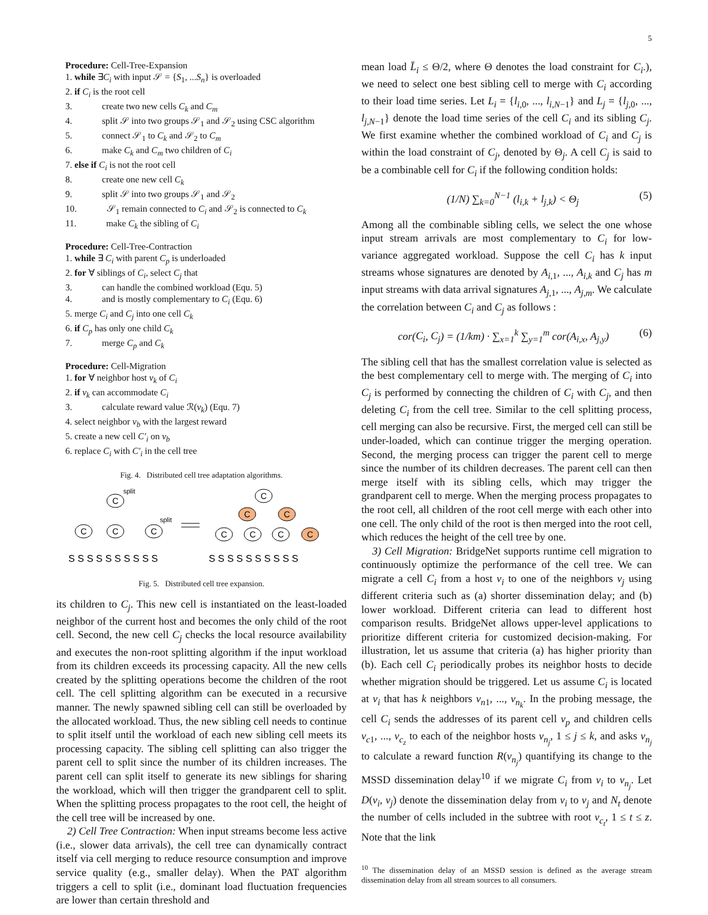5
Procedure: Cell-Tree-Expansion
1. while ∃C<sub>i</sub> with input 𝒮 = {S<sub>1</sub>, ...S<sub>n</sub>} is overloaded
2. if C<sub>i</sub> is the root cell
3. create two new cells C<sub>k</sub> and C<sub>m</sub>
4. split 𝒮 into two groups 𝒮<sub>1</sub> and 𝒮<sub>2</sub> using CSC algorithm
5. connect 𝒮<sub>1</sub> to C<sub>k</sub> and 𝒮<sub>2</sub> to C<sub>m</sub>
6. make C<sub>k</sub> and C<sub>m</sub> two children of C<sub>i</sub>
7. else if C<sub>i</sub> is not the root cell
8. create one new cell C<sub>k</sub>
9. split 𝒮 into two groups 𝒮<sub>1</sub> and 𝒮<sub>2</sub>
10. 𝒮<sub>1</sub> remain connected to C<sub>i</sub> and 𝒮<sub>2</sub> is connected to C<sub>k</sub>
11. make C<sub>k</sub> the sibling of C<sub>i</sub>
Procedure: Cell-Tree-Contraction
1. while ∃ C<sub>i</sub> with parent C<sub>p</sub> is underloaded
2. for ∀ siblings of C<sub>i</sub>, select C<sub>j</sub> that
3. can handle the combined workload (Equ. 5)
4. and is mostly complementary to C<sub>i</sub> (Equ. 6)
5. merge C<sub>i</sub> and C<sub>j</sub> into one cell C<sub>k</sub>
6. if C<sub>p</sub> has only one child C<sub>k</sub>
7. merge C<sub>p</sub> and C<sub>k</sub>
Procedure: Cell-Migration
1. for ∀ neighbor host v<sub>k</sub> of C<sub>i</sub>
2. if v<sub>k</sub> can accommodate C<sub>i</sub>
3. calculate reward value ℛ(v<sub>k</sub>) (Equ. 7)
4. select neighbor v<sub>b</sub> with the largest reward
5. create a new cell C′<sub>i</sub> on v<sub>b</sub>
6. replace C<sub>i</sub> with C′<sub>i</sub> in the cell tree
Fig. 4. Distributed cell tree adaptation algorithms.
C
C
C
C
split
split
C
C
C
C
C
C
C
S S S S S S S S S S
S S S S S S S S S S
Fig. 5. Distributed cell tree expansion.
its children to C<sub>j</sub>. This new cell is instantiated on the least-loaded neighbor of the current host and becomes the only child of the root cell. Second, the new cell C<sub>j</sub> checks the local resource availability and executes the non-root splitting algorithm if the input workload from its children exceeds its processing capacity. All the new cells created by the splitting operations become the children of the root cell. The cell splitting algorithm can be executed in a recursive manner. The newly spawned sibling cell can still be overloaded by the allocated workload. Thus, the new sibling cell needs to continue to split itself until the workload of each new sibling cell meets its processing capacity. The sibling cell splitting can also trigger the parent cell to split since the number of its children increases. The parent cell can split itself to generate its new siblings for sharing the workload, which will then trigger the grandparent cell to split. When the splitting process propagates to the root cell, the height of the cell tree will be increased by one.
2) Cell Tree Contraction: When input streams become less active (i.e., slower data arrivals), the cell tree can dynamically contract itself via cell merging to reduce resource consumption and improve service quality (e.g., smaller delay). When the PAT algorithm triggers a cell to split (i.e., dominant load fluctuation frequencies are lower than certain threshold and
mean load L̄<sub>i</sub> ≤ Θ/2, where Θ denotes the load constraint for C<sub>i</sub>.), we need to select one best sibling cell to merge with C<sub>i</sub> according to their load time series. Let L<sub>i</sub> = {l<sub>i,0</sub>, ..., l<sub>i,N−1</sub>} and L<sub>j</sub> = {l<sub>j,0</sub>, ..., l<sub>j,N−1</sub>} denote the load time series of the cell C<sub>i</sub> and its sibling C<sub>j</sub>. We first examine whether the combined workload of C<sub>i</sub> and C<sub>j</sub> is within the load constraint of C<sub>j</sub>, denoted by Θ<sub>j</sub>. A cell C<sub>j</sub> is said to be a combinable cell for C<sub>i</sub> if the following condition holds:
(1/N) ∑<sub>k=0</sub><sup>N−1</sup> (l<sub>i,k</sub> + l<sub>j,k</sub>) < Θ<sub>j</sub> (5)
Among all the combinable sibling cells, we select the one whose input stream arrivals are most complementary to C<sub>i</sub> for low-variance aggregated workload. Suppose the cell C<sub>i</sub> has k input streams whose signatures are denoted by A<sub>i,1</sub>, ..., A<sub>i,k</sub> and C<sub>j</sub> has m input streams with data arrival signatures A<sub>j,1</sub>, ..., A<sub>j,m</sub>. We calculate the correlation between C<sub>i</sub> and C<sub>j</sub> as follows :
cor(C<sub>i</sub>, C<sub>j</sub>) = (1/km) · ∑<sub>x=1</sub><sup>k</sup> ∑<sub>y=1</sub><sup>m</sup> cor(A<sub>i,x</sub>, A<sub>j,y</sub>) (6)
The sibling cell that has the smallest correlation value is selected as the best complementary cell to merge with. The merging of C<sub>i</sub> into C<sub>j</sub> is performed by connecting the children of C<sub>i</sub> with C<sub>j</sub>, and then deleting C<sub>i</sub> from the cell tree. Similar to the cell splitting process, cell merging can also be recursive. First, the merged cell can still be under-loaded, which can continue trigger the merging operation. Second, the merging process can trigger the parent cell to merge since the number of its children decreases. The parent cell can then merge itself with its sibling cells, which may trigger the grandparent cell to merge. When the merging process propagates to the root cell, all children of the root cell merge with each other into one cell. The only child of the root is then merged into the root cell, which reduces the height of the cell tree by one.
3) Cell Migration: BridgeNet supports runtime cell migration to continuously optimize the performance of the cell tree. We can migrate a cell C<sub>i</sub> from a host v<sub>i</sub> to one of the neighbors v<sub>j</sub> using different criteria such as (a) shorter dissemination delay; and (b) lower workload. Different criteria can lead to different host comparison results. BridgeNet allows upper-level applications to prioritize different criteria for customized decision-making. For illustration, let us assume that criteria (a) has higher priority than (b). Each cell C<sub>i</sub> periodically probes its neighbor hosts to decide whether migration should be triggered. Let us assume C<sub>i</sub> is located at v<sub>i</sub> that has k neighbors v<sub>n1</sub>, ..., v<sub>n<sub>k</sub></sub>. In the probing message, the cell C<sub>i</sub> sends the addresses of its parent cell v<sub>p</sub> and children cells v<sub>c1</sub>, ..., v<sub>c<sub>z</sub></sub> to each of the neighbor hosts v<sub>n<sub>j</sub></sub>, 1 ≤ j ≤ k, and asks v<sub>n<sub>j</sub></sub> to calculate a reward function R(v<sub>n<sub>j</sub></sub>) quantifying its change to the MSSD dissemination delay<sup>10</sup> if we migrate C<sub>i</sub> from v<sub>i</sub> to v<sub>n<sub>j</sub></sub>. Let D(v<sub>i</sub>, v<sub>j</sub>) denote the dissemination delay from v<sub>i</sub> to v<sub>j</sub> and N<sub>t</sub> denote the number of cells included in the subtree with root v<sub>c<sub>t</sub></sub>, 1 ≤ t ≤ z. Note that the link
<sup>10</sup> The dissemination delay of an MSSD session is defined as the average stream dissemination delay from all stream sources to all consumers.